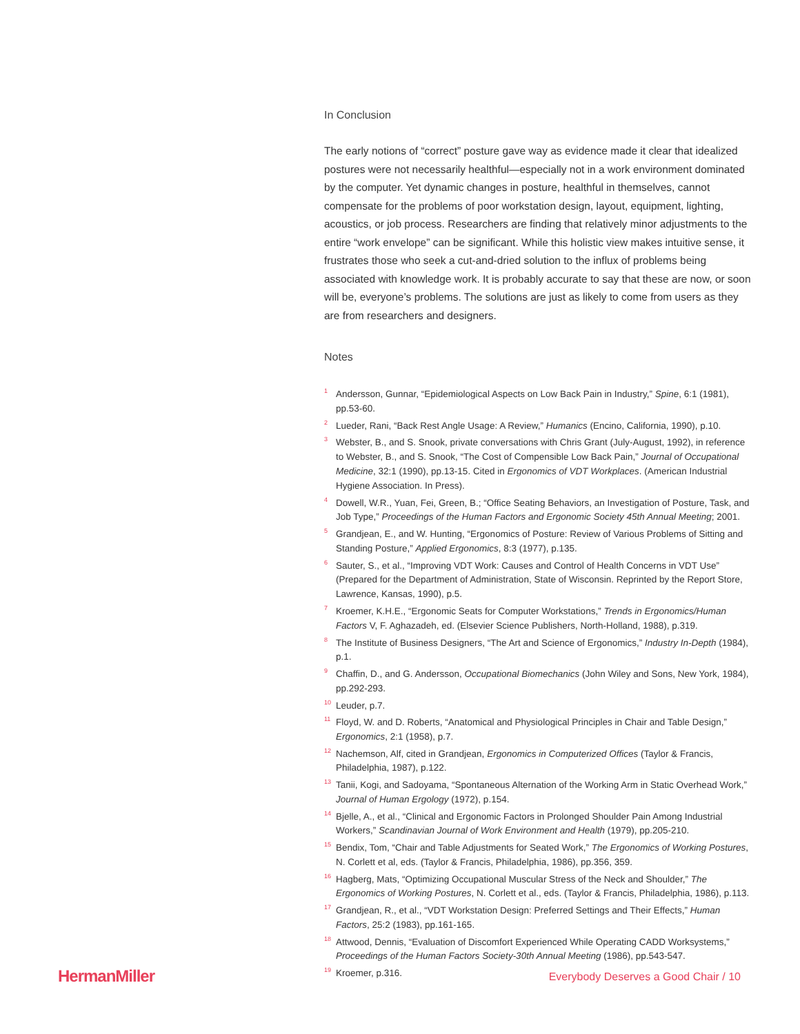In Conclusion
The early notions of “correct” posture gave way as evidence made it clear that idealized postures were not necessarily healthful—especially not in a work environment dominated by the computer. Yet dynamic changes in posture, healthful in themselves, cannot compensate for the problems of poor workstation design, layout, equipment, lighting, acoustics, or job process. Researchers are finding that relatively minor adjustments to the entire “work envelope” can be significant. While this holistic view makes intuitive sense, it frustrates those who seek a cut-and-dried solution to the influx of problems being associated with knowledge work. It is probably accurate to say that these are now, or soon will be, everyone’s problems. The solutions are just as likely to come from users as they are from researchers and designers.
Notes
<sup>1</sup> Andersson, Gunnar, “Epidemiological Aspects on Low Back Pain in Industry,” Spine, 6:1 (1981), pp.53-60.
<sup>2</sup> Lueder, Rani, “Back Rest Angle Usage: A Review,” Humanics (Encino, California, 1990), p.10.
<sup>3</sup> Webster, B., and S. Snook, private conversations with Chris Grant (July-August, 1992), in reference to Webster, B., and S. Snook, “The Cost of Compensible Low Back Pain,” Journal of Occupational Medicine, 32:1 (1990), pp.13-15. Cited in Ergonomics of VDT Workplaces. (American Industrial Hygiene Association. In Press).
<sup>4</sup> Dowell, W.R., Yuan, Fei, Green, B.; “Office Seating Behaviors, an Investigation of Posture, Task, and Job Type,” Proceedings of the Human Factors and Ergonomic Society 45th Annual Meeting; 2001.
<sup>5</sup> Grandjean, E., and W. Hunting, “Ergonomics of Posture: Review of Various Problems of Sitting and Standing Posture,” Applied Ergonomics, 8:3 (1977), p.135.
<sup>6</sup> Sauter, S., et al., “Improving VDT Work: Causes and Control of Health Concerns in VDT Use” (Prepared for the Department of Administration, State of Wisconsin. Reprinted by the Report Store, Lawrence, Kansas, 1990), p.5.
<sup>7</sup> Kroemer, K.H.E., “Ergonomic Seats for Computer Workstations,” Trends in Ergonomics/Human Factors V, F. Aghazadeh, ed. (Elsevier Science Publishers, North-Holland, 1988), p.319.
<sup>8</sup> The Institute of Business Designers, “The Art and Science of Ergonomics,” Industry In-Depth (1984), p.1.
<sup>9</sup> Chaffin, D., and G. Andersson, Occupational Biomechanics (John Wiley and Sons, New York, 1984), pp.292-293.
<sup>10</sup> Leuder, p.7.
<sup>11</sup> Floyd, W. and D. Roberts, “Anatomical and Physiological Principles in Chair and Table Design,” Ergonomics, 2:1 (1958), p.7.
<sup>12</sup> Nachemson, Alf, cited in Grandjean, Ergonomics in Computerized Offices (Taylor & Francis, Philadelphia, 1987), p.122.
<sup>13</sup> Tanii, Kogi, and Sadoyama, “Spontaneous Alternation of the Working Arm in Static Overhead Work,” Journal of Human Ergology (1972), p.154.
<sup>14</sup> Bjelle, A., et al., “Clinical and Ergonomic Factors in Prolonged Shoulder Pain Among Industrial Workers,” Scandinavian Journal of Work Environment and Health (1979), pp.205-210.
<sup>15</sup> Bendix, Tom, “Chair and Table Adjustments for Seated Work,” The Ergonomics of Working Postures, N. Corlett et al, eds. (Taylor & Francis, Philadelphia, 1986), pp.356, 359.
<sup>16</sup> Hagberg, Mats, “Optimizing Occupational Muscular Stress of the Neck and Shoulder,” The Ergonomics of Working Postures, N. Corlett et al., eds. (Taylor & Francis, Philadelphia, 1986), p.113.
<sup>17</sup> Grandjean, R., et al., “VDT Workstation Design: Preferred Settings and Their Effects,” Human Factors, 25:2 (1983), pp.161-165.
<sup>18</sup> Attwood, Dennis, “Evaluation of Discomfort Experienced While Operating CADD Worksystems,” Proceedings of the Human Factors Society-30th Annual Meeting (1986), pp.543-547.
<sup>19</sup> Kroemer, p.316.
HermanMiller Everybody Deserves a Good Chair / 10